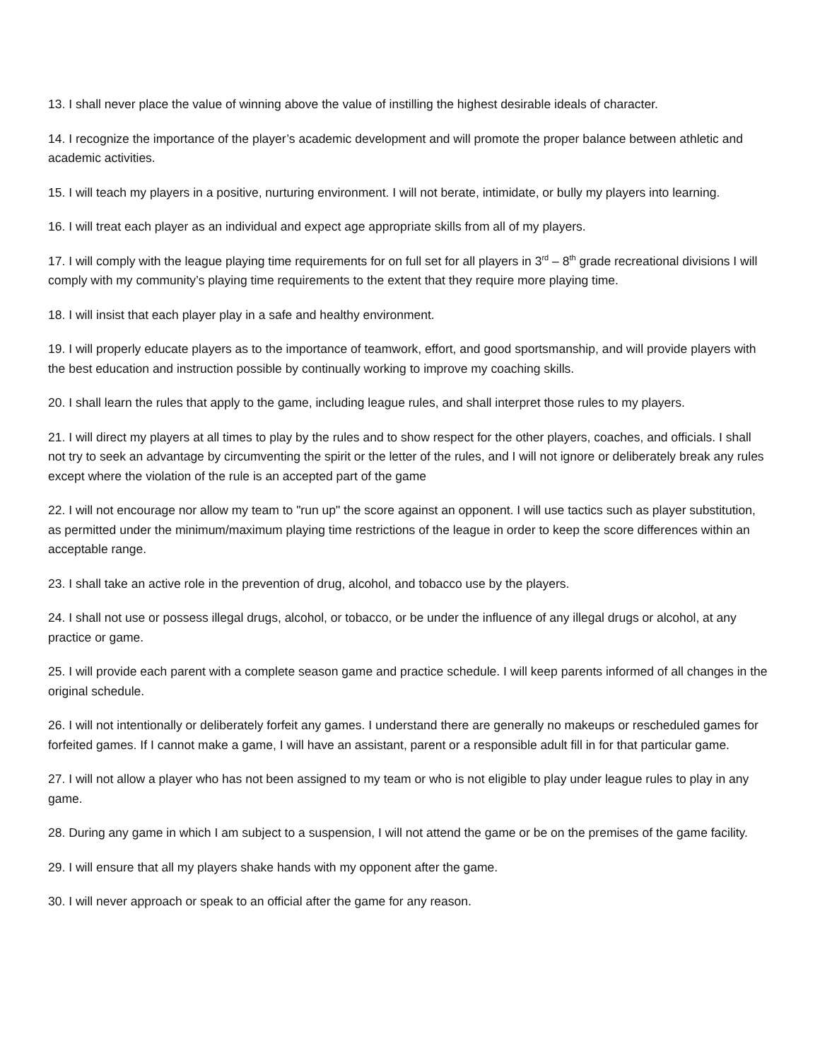13. I shall never place the value of winning above the value of instilling the highest desirable ideals of character.
14. I recognize the importance of the player’s academic development and will promote the proper balance between athletic and academic activities.
15. I will teach my players in a positive, nurturing environment. I will not berate, intimidate, or bully my players into learning.
16. I will treat each player as an individual and expect age appropriate skills from all of my players.
17. I will comply with the league playing time requirements for on full set for all players in 3<sup>rd</sup> – 8<sup>th</sup> grade recreational divisions I will comply with my community’s playing time requirements to the extent that they require more playing time.
18. I will insist that each player play in a safe and healthy environment.
19. I will properly educate players as to the importance of teamwork, effort, and good sportsmanship, and will provide players with the best education and instruction possible by continually working to improve my coaching skills.
20. I shall learn the rules that apply to the game, including league rules, and shall interpret those rules to my players.
21. I will direct my players at all times to play by the rules and to show respect for the other players, coaches, and officials. I shall not try to seek an advantage by circumventing the spirit or the letter of the rules, and I will not ignore or deliberately break any rules except where the violation of the rule is an accepted part of the game
22. I will not encourage nor allow my team to "run up" the score against an opponent. I will use tactics such as player substitution, as permitted under the minimum/maximum playing time restrictions of the league in order to keep the score differences within an acceptable range.
23. I shall take an active role in the prevention of drug, alcohol, and tobacco use by the players.
24. I shall not use or possess illegal drugs, alcohol, or tobacco, or be under the influence of any illegal drugs or alcohol, at any practice or game.
25. I will provide each parent with a complete season game and practice schedule. I will keep parents informed of all changes in the original schedule.
26. I will not intentionally or deliberately forfeit any games. I understand there are generally no makeups or rescheduled games for forfeited games. If I cannot make a game, I will have an assistant, parent or a responsible adult fill in for that particular game.
27. I will not allow a player who has not been assigned to my team or who is not eligible to play under league rules to play in any game.
28. During any game in which I am subject to a suspension, I will not attend the game or be on the premises of the game facility.
29. I will ensure that all my players shake hands with my opponent after the game.
30. I will never approach or speak to an official after the game for any reason.